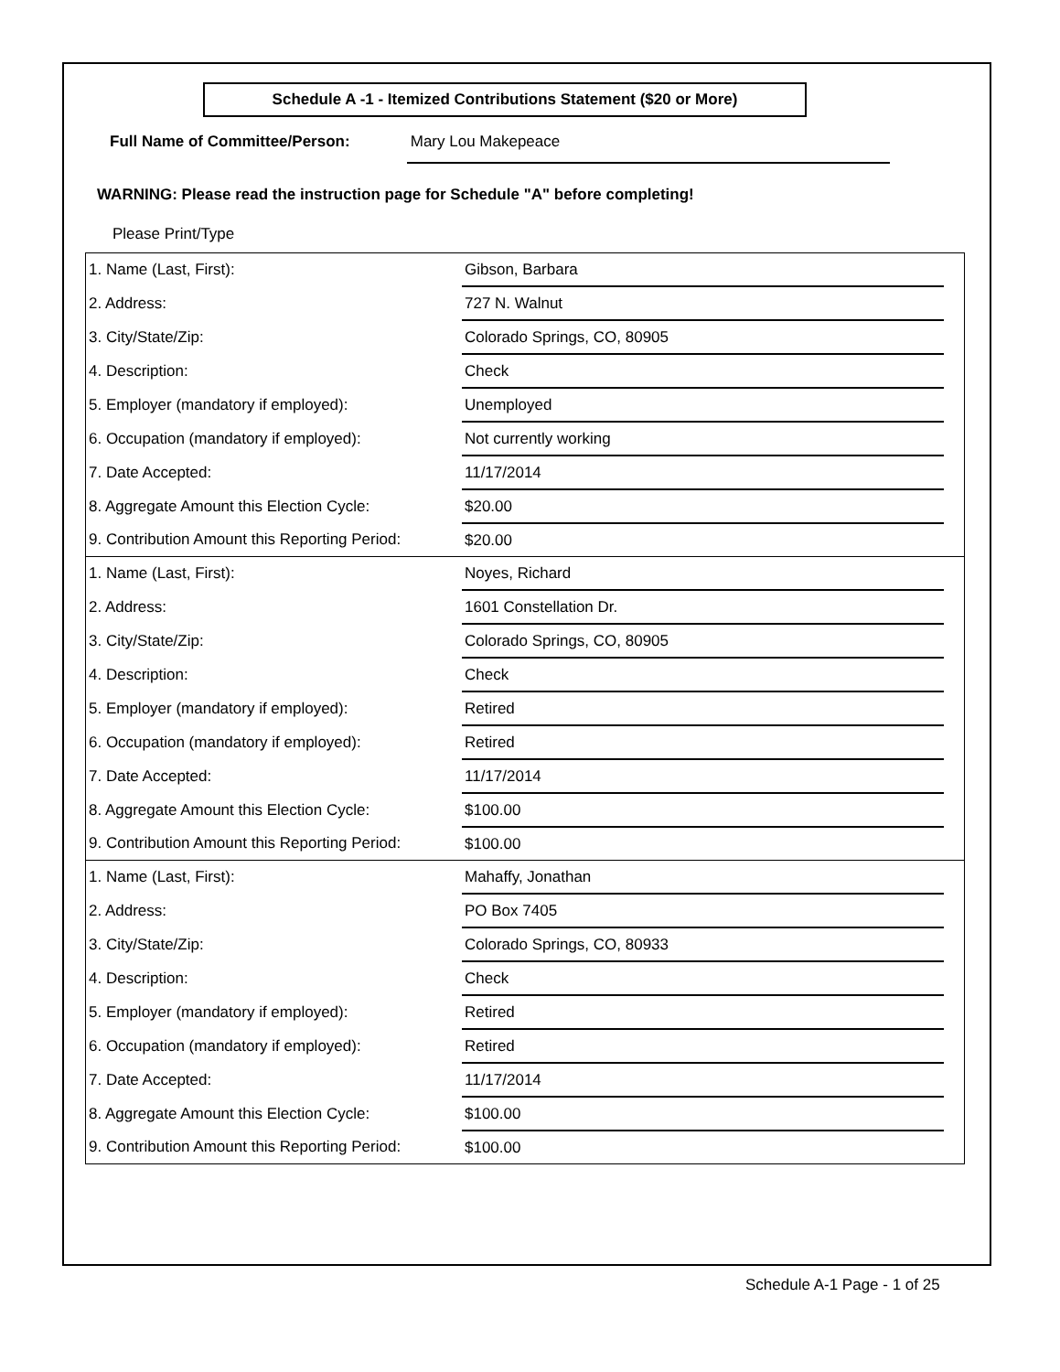Schedule A -1 - Itemized Contributions Statement ($20 or More)
Full Name of Committee/Person: Mary Lou Makepeace
WARNING: Please read the instruction page for Schedule "A" before completing!
Please Print/Type
| 1. Name (Last, First): | Gibson, Barbara | |
| 2. Address: | 727 N. Walnut | |
| 3. City/State/Zip: | Colorado Springs, CO, 80905 | |
| 4. Description: | Check | |
| 5. Employer (mandatory if employed): | Unemployed | |
| 6. Occupation (mandatory if employed): | Not currently working | |
| 7. Date Accepted: | 11/17/2014 | |
| 8. Aggregate Amount this Election Cycle: | $20.00 | |
| 9. Contribution Amount this Reporting Period: | $20.00 | |
| 1. Name (Last, First): | Noyes, Richard | |
| 2. Address: | 1601 Constellation Dr. | |
| 3. City/State/Zip: | Colorado Springs, CO, 80905 | |
| 4. Description: | Check | |
| 5. Employer (mandatory if employed): | Retired | |
| 6. Occupation (mandatory if employed): | Retired | |
| 7. Date Accepted: | 11/17/2014 | |
| 8. Aggregate Amount this Election Cycle: | $100.00 | |
| 9. Contribution Amount this Reporting Period: | $100.00 | |
| 1. Name (Last, First): | Mahaffy, Jonathan | |
| 2. Address: | PO Box 7405 | |
| 3. City/State/Zip: | Colorado Springs, CO, 80933 | |
| 4. Description: | Check | |
| 5. Employer (mandatory if employed): | Retired | |
| 6. Occupation (mandatory if employed): | Retired | |
| 7. Date Accepted: | 11/17/2014 | |
| 8. Aggregate Amount this Election Cycle: | $100.00 | |
| 9. Contribution Amount this Reporting Period: | $100.00 | |
Schedule A-1 Page - 1 of 25